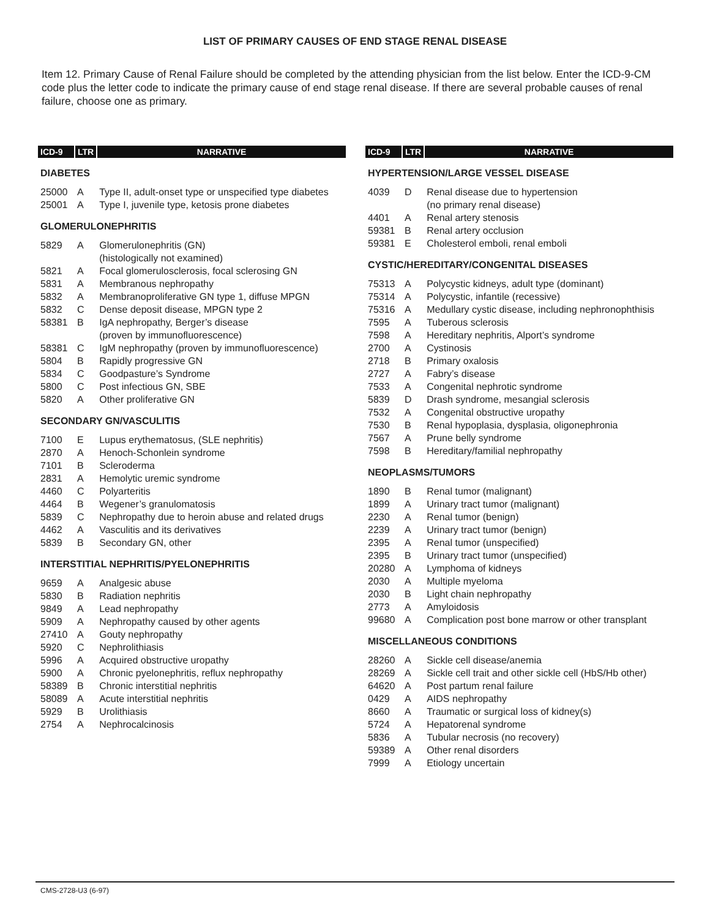LIST OF PRIMARY CAUSES OF END STAGE RENAL DISEASE
Item 12. Primary Cause of Renal Failure should be completed by the attending physician from the list below. Enter the ICD-9-CM code plus the letter code to indicate the primary cause of end stage renal disease. If there are several probable causes of renal failure, choose one as primary.
| ICD-9 | LTR | NARRATIVE |
| --- | --- | --- |
| DIABETES | | |
| 25000 | A | Type II, adult-onset type or unspecified type diabetes |
| 25001 | A | Type I, juvenile type, ketosis prone diabetes |
| GLOMERULONEPHRITIS | | |
| 5829 | A | Glomerulonephritis (GN) (histologically not examined) |
| 5821 | A | Focal glomerulosclerosis, focal sclerosing GN |
| 5831 | A | Membranous nephropathy |
| 5832 | A | Membranoproliferative GN type 1, diffuse MPGN |
| 5832 | C | Dense deposit disease, MPGN type 2 |
| 58381 | B | IgA nephropathy, Berger’s disease (proven by immunofluorescence) |
| 58381 | C | IgM nephropathy (proven by immunofluorescence) |
| 5804 | B | Rapidly progressive GN |
| 5834 | C | Goodpasture’s Syndrome |
| 5800 | C | Post infectious GN, SBE |
| 5820 | A | Other proliferative GN |
| SECONDARY GN/VASCULITIS | | |
| 7100 | E | Lupus erythematosus, (SLE nephritis) |
| 2870 | A | Henoch-Schonlein syndrome |
| 7101 | B | Scleroderma |
| 2831 | A | Hemolytic uremic syndrome |
| 4460 | C | Polyarteritis |
| 4464 | B | Wegener’s granulomatosis |
| 5839 | C | Nephropathy due to heroin abuse and related drugs |
| 4462 | A | Vasculitis and its derivatives |
| 5839 | B | Secondary GN, other |
| INTERSTITIAL NEPHRITIS/PYELONEPHRITIS | | |
| 9659 | A | Analgesic abuse |
| 5830 | B | Radiation nephritis |
| 9849 | A | Lead nephropathy |
| 5909 | A | Nephropathy caused by other agents |
| 27410 | A | Gouty nephropathy |
| 5920 | C | Nephrolithiasis |
| 5996 | A | Acquired obstructive uropathy |
| 5900 | A | Chronic pyelonephritis, reflux nephropathy |
| 58389 | B | Chronic interstitial nephritis |
| 58089 | A | Acute interstitial nephritis |
| 5929 | B | Urolithiasis |
| 2754 | A | Nephrocalcinosis |
| ICD-9 | LTR | NARRATIVE |
| --- | --- | --- |
| HYPERTENSION/LARGE VESSEL DISEASE | | |
| 4039 | D | Renal disease due to hypertension (no primary renal disease) |
| 4401 | A | Renal artery stenosis |
| 59381 | B | Renal artery occlusion |
| 59381 | E | Cholesterol emboli, renal emboli |
| CYSTIC/HEREDITARY/CONGENITAL DISEASES | | |
| 75313 | A | Polycystic kidneys, adult type (dominant) |
| 75314 | A | Polycystic, infantile (recessive) |
| 75316 | A | Medullary cystic disease, including nephronophthisis |
| 7595 | A | Tuberous sclerosis |
| 7598 | A | Hereditary nephritis, Alport’s syndrome |
| 2700 | A | Cystinosis |
| 2718 | B | Primary oxalosis |
| 2727 | A | Fabry’s disease |
| 7533 | A | Congenital nephrotic syndrome |
| 5839 | D | Drash syndrome, mesangial sclerosis |
| 7532 | A | Congenital obstructive uropathy |
| 7530 | B | Renal hypoplasia, dysplasia, oligonephronia |
| 7567 | A | Prune belly syndrome |
| 7598 | B | Hereditary/familial nephropathy |
| NEOPLASMS/TUMORS | | |
| 1890 | B | Renal tumor (malignant) |
| 1899 | A | Urinary tract tumor (malignant) |
| 2230 | A | Renal tumor (benign) |
| 2239 | A | Urinary tract tumor (benign) |
| 2395 | A | Renal tumor (unspecified) |
| 2395 | B | Urinary tract tumor (unspecified) |
| 20280 | A | Lymphoma of kidneys |
| 2030 | A | Multiple myeloma |
| 2030 | B | Light chain nephropathy |
| 2773 | A | Amyloidosis |
| 99680 | A | Complication post bone marrow or other transplant |
| MISCELLANEOUS CONDITIONS | | |
| 28260 | A | Sickle cell disease/anemia |
| 28269 | A | Sickle cell trait and other sickle cell (HbS/Hb other) |
| 64620 | A | Post partum renal failure |
| 0429 | A | AIDS nephropathy |
| 8660 | A | Traumatic or surgical loss of kidney(s) |
| 5724 | A | Hepatorenal syndrome |
| 5836 | A | Tubular necrosis (no recovery) |
| 59389 | A | Other renal disorders |
| 7999 | A | Etiology uncertain |
CMS-2728-U3 (6-97)